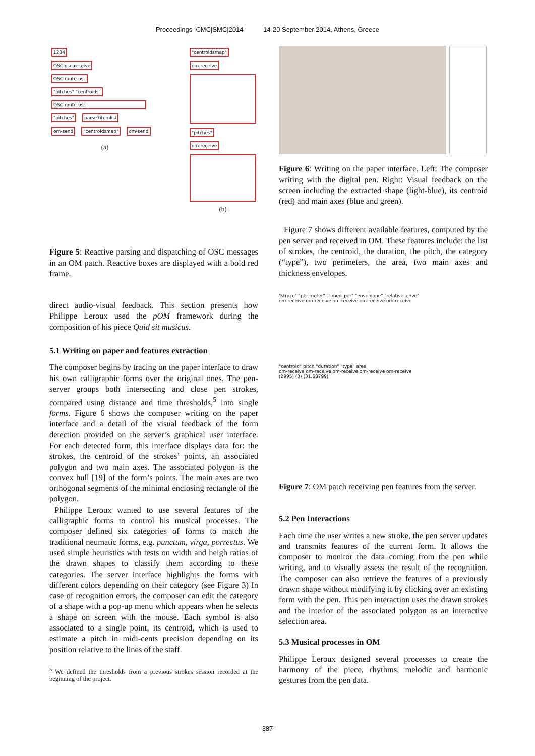Proceedings ICMC|SMC|2014 14-20 September 2014, Athens, Greece
1234
OSC osc-receive
OSC route-osc
"pitches" "centroids"
OSC route-osc
"pitches" parse7itemlist
om-send "centroidsmap" om-send
(a)
"centroidsmap"
om-receive "pitches"
om-receive
(b)
Figure 5: Reactive parsing and dispatching of OSC messages in an OM patch. Reactive boxes are displayed with a bold red frame.
direct audio-visual feedback. This section presents how Philippe Leroux used the pOM framework during the composition of his piece Quid sit musicus.
5.1 Writing on paper and features extraction
The composer begins by tracing on the paper interface to draw his own calligraphic forms over the original ones. The pen-server groups both intersecting and close pen strokes, compared using distance and time thresholds,<sup>5</sup> into single forms. Figure 6 shows the composer writing on the paper interface and a detail of the visual feedback of the form detection provided on the server’s graphical user interface. For each detected form, this interface displays data for: the strokes, the centroid of the strokes’ points, an associated polygon and two main axes. The associated polygon is the convex hull [19] of the form’s points. The main axes are two orthogonal segments of the minimal enclosing rectangle of the polygon.
Philippe Leroux wanted to use several features of the calligraphic forms to control his musical processes. The composer defined six categories of forms to match the traditional neumatic forms, e.g. punctum, virga, porrectus. We used simple heuristics with tests on width and heigh ratios of the drawn shapes to classify them according to these categories. The server interface highlights the forms with different colors depending on their category (see Figure 3) In case of recognition errors, the composer can edit the category of a shape with a pop-up menu which appears when he selects a shape on screen with the mouse. Each symbol is also associated to a single point, its centroid, which is used to estimate a pitch in midi-cents precision depending on its position relative to the lines of the staff.
<sup>5</sup> We defined the thresholds from a previous strokes session recorded at the beginning of the project.
Figure 6: Writing on the paper interface. Left: The composer writing with the digital pen. Right: Visual feedback on the screen including the extracted shape (light-blue), its centroid (red) and main axes (blue and green).
Figure 7 shows different available features, computed by the pen server and received in OM. These features include: the list of strokes, the centroid, the duration, the pitch, the category (“type”), two perimeters, the area, two main axes and thickness envelopes.
"stroke" "perimeter" "timed_per" "enveloppe" "relative_enve"
om-receive om-receive om-receive om-receive om-receive
"centroid" pitch "duration" "type" area
om-receive om-receive om-receive om-receive om-receive
(2995) (3) (31.68799)
Figure 7: OM patch receiving pen features from the server.
5.2 Pen Interactions
Each time the user writes a new stroke, the pen server updates and transmits features of the current form. It allows the composer to monitor the data coming from the pen while writing, and to visually assess the result of the recognition. The composer can also retrieve the features of a previously drawn shape without modifying it by clicking over an existing form with the pen. This pen interaction uses the drawn strokes and the interior of the associated polygon as an interactive selection area.
5.3 Musical processes in OM
Philippe Leroux designed several processes to create the harmony of the piece, rhythms, melodic and harmonic gestures from the pen data.
- 387 -